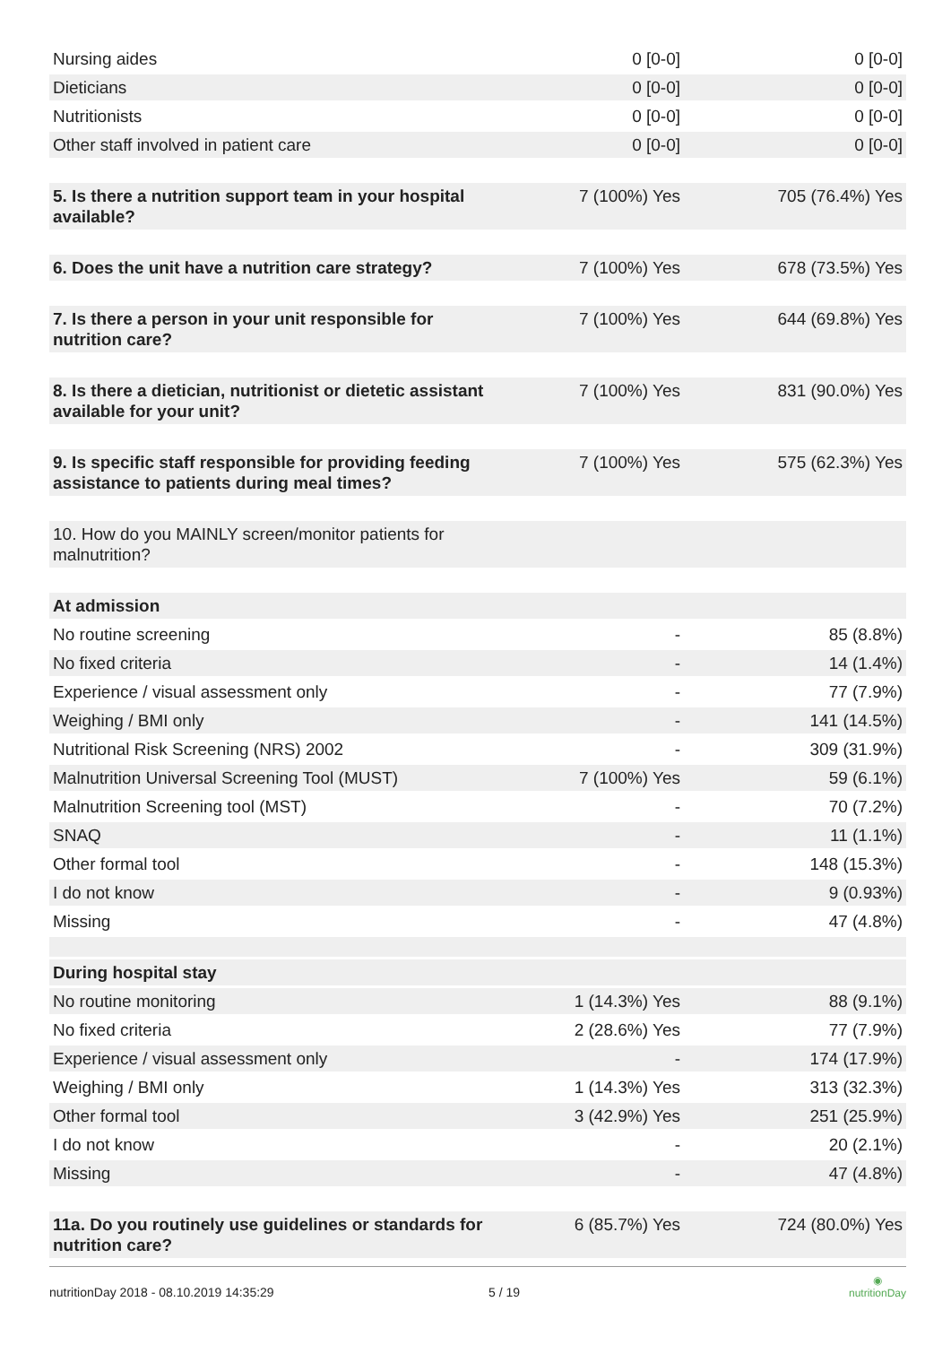| Nursing aides | 0 [0-0] | 0 [0-0] |
| Dieticians | 0 [0-0] | 0 [0-0] |
| Nutritionists | 0 [0-0] | 0 [0-0] |
| Other staff involved in patient care | 0 [0-0] | 0 [0-0] |
| 5. Is there a nutrition support team in your hospital available? | 7 (100%) Yes | 705 (76.4%) Yes |
| 6. Does the unit have a nutrition care strategy? | 7 (100%) Yes | 678 (73.5%) Yes |
| 7. Is there a person in your unit responsible for nutrition care? | 7 (100%) Yes | 644 (69.8%) Yes |
| 8. Is there a dietician, nutritionist or dietetic assistant available for your unit? | 7 (100%) Yes | 831 (90.0%) Yes |
| 9. Is specific staff responsible for providing feeding assistance to patients during meal times? | 7 (100%) Yes | 575 (62.3%) Yes |
| 10. How do you MAINLY screen/monitor patients for malnutrition? | | |
| At admission | | |
| No routine screening | - | 85 (8.8%) |
| No fixed criteria | - | 14 (1.4%) |
| Experience / visual assessment only | - | 77 (7.9%) |
| Weighing / BMI only | - | 141 (14.5%) |
| Nutritional Risk Screening (NRS) 2002 | - | 309 (31.9%) |
| Malnutrition Universal Screening Tool (MUST) | 7 (100%) Yes | 59 (6.1%) |
| Malnutrition Screening tool (MST) | - | 70 (7.2%) |
| SNAQ | - | 11 (1.1%) |
| Other formal tool | - | 148 (15.3%) |
| I do not know | - | 9 (0.93%) |
| Missing | - | 47 (4.8%) |
| During hospital stay | | |
| No routine monitoring | 1 (14.3%) Yes | 88 (9.1%) |
| No fixed criteria | 2 (28.6%) Yes | 77 (7.9%) |
| Experience / visual assessment only | - | 174 (17.9%) |
| Weighing / BMI only | 1 (14.3%) Yes | 313 (32.3%) |
| Other formal tool | 3 (42.9%) Yes | 251 (25.9%) |
| I do not know | - | 20 (2.1%) |
| Missing | - | 47 (4.8%) |
| 11a. Do you routinely use guidelines or standards for nutrition care? | 6 (85.7%) Yes | 724 (80.0%) Yes |
nutritionDay 2018 - 08.10.2019 14:35:29 5 / 19
◉
nutritionDay